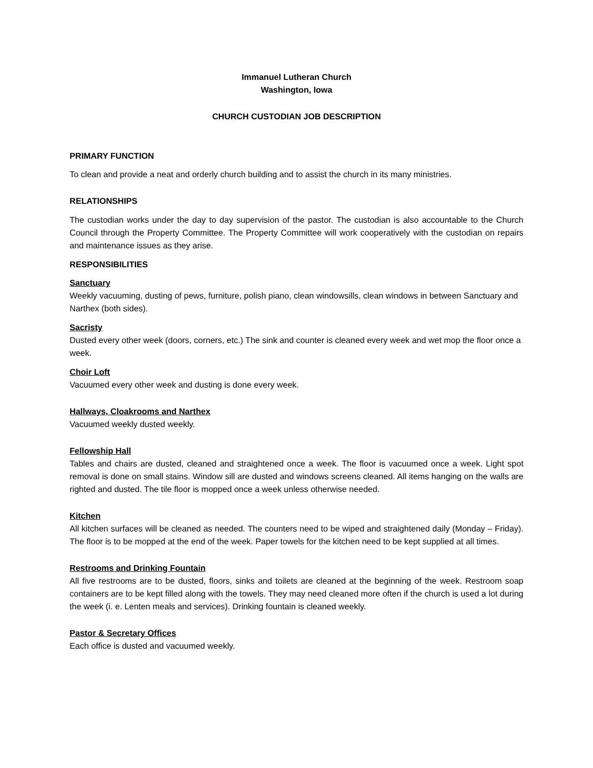Immanuel Lutheran Church
Washington, Iowa
CHURCH CUSTODIAN JOB DESCRIPTION
PRIMARY FUNCTION
To clean and provide a neat and orderly church building and to assist the church in its many ministries.
RELATIONSHIPS
The custodian works under the day to day supervision of the pastor. The custodian is also accountable to the Church Council through the Property Committee. The Property Committee will work cooperatively with the custodian on repairs and maintenance issues as they arise.
RESPONSIBILITIES
Sanctuary
Weekly vacuuming, dusting of pews, furniture, polish piano, clean windowsills, clean windows in between Sanctuary and Narthex (both sides).
Sacristy
Dusted every other week (doors, corners, etc.) The sink and counter is cleaned every week and wet mop the floor once a week.
Choir Loft
Vacuumed every other week and dusting is done every week.
Hallways, Cloakrooms and Narthex
Vacuumed weekly dusted weekly.
Fellowship Hall
Tables and chairs are dusted, cleaned and straightened once a week. The floor is vacuumed once a week. Light spot removal is done on small stains. Window sill are dusted and windows screens cleaned. All items hanging on the walls are righted and dusted. The tile floor is mopped once a week unless otherwise needed.
Kitchen
All kitchen surfaces will be cleaned as needed. The counters need to be wiped and straightened daily (Monday – Friday). The floor is to be mopped at the end of the week. Paper towels for the kitchen need to be kept supplied at all times.
Restrooms and Drinking Fountain
All five restrooms are to be dusted, floors, sinks and toilets are cleaned at the beginning of the week. Restroom soap containers are to be kept filled along with the towels. They may need cleaned more often if the church is used a lot during the week (i. e. Lenten meals and services). Drinking fountain is cleaned weekly.
Pastor & Secretary Offices
Each office is dusted and vacuumed weekly.